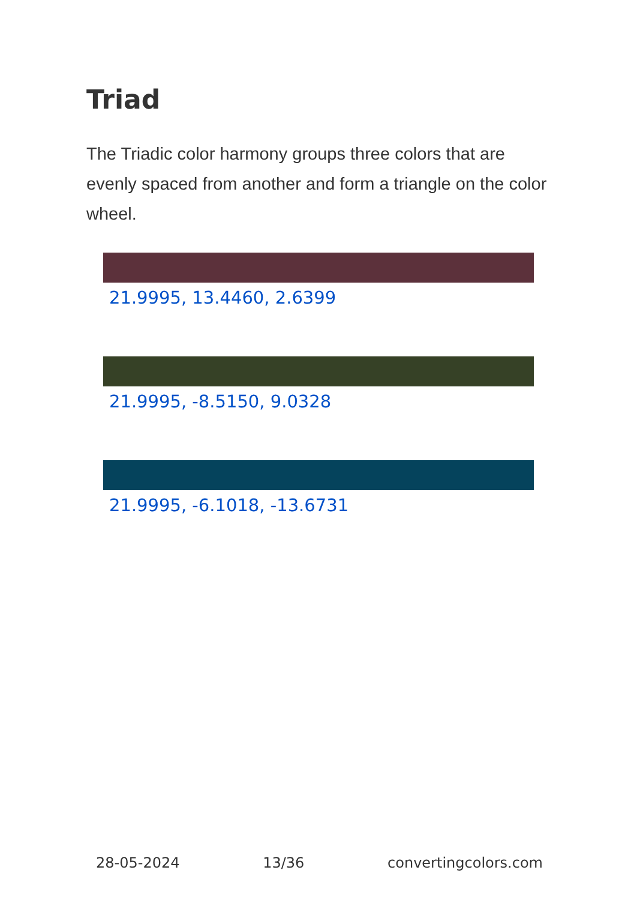Triad
The Triadic color harmony groups three colors that are evenly spaced from another and form a triangle on the color wheel.
21.9995, 13.4460, 2.6399
21.9995, -8.5150, 9.0328
21.9995, -6.1018, -13.6731
28-05-2024 13/36 convertingcolors.com